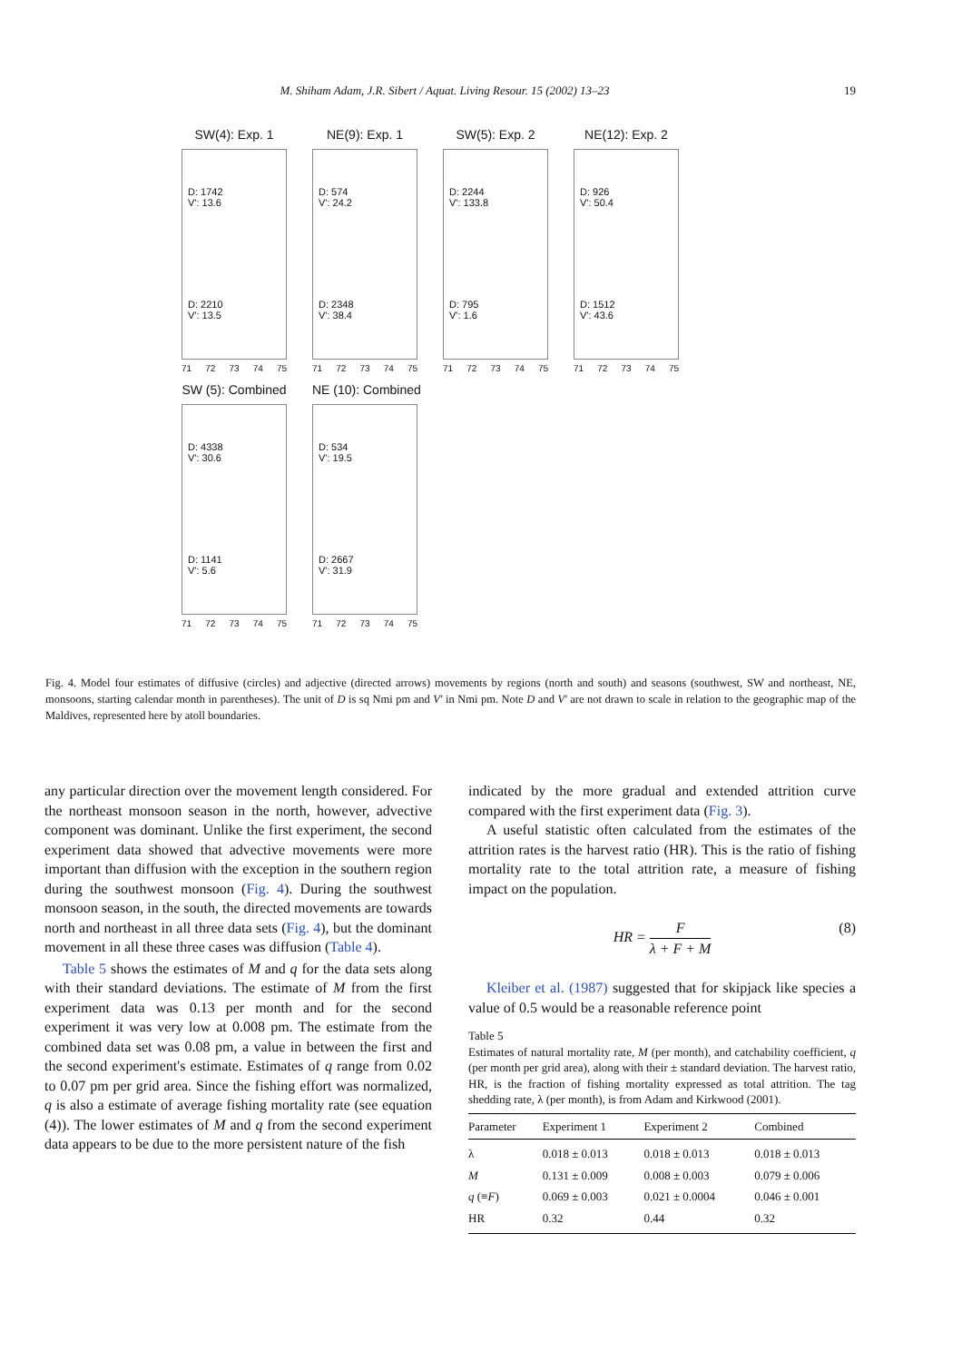M. Shiham Adam, J.R. Sibert / Aquat. Living Resour. 15 (2002) 13–23 19
SW(4): Exp. 1
D: 1742
V': 13.6
D: 2210
V': 13.5
71 72 73 74 75
NE(9): Exp. 1
D: 574
V': 24.2
D: 2348
V': 38.4
71 72 73 74 75
SW(5): Exp. 2
D: 2244
V': 133.8
D: 795
V': 1.6
71 72 73 74 75
NE(12): Exp. 2
D: 926
V': 50.4
D: 1512
V': 43.6
71 72 73 74 75
SW (5): Combined
D: 4338
V': 30.6
D: 1141
V': 5.6
71 72 73 74 75
NE (10): Combined
D: 534
V': 19.5
D: 2667
V': 31.9
71 72 73 74 75
Fig. 4. Model four estimates of diffusive (circles) and adjective (directed arrows) movements by regions (north and south) and seasons (southwest, SW and northeast, NE, monsoons, starting calendar month in parentheses). The unit of D is sq Nmi pm and V' in Nmi pm. Note D and V' are not drawn to scale in relation to the geographic map of the Maldives, represented here by atoll boundaries.
any particular direction over the movement length considered. For the northeast monsoon season in the north, however, advective component was dominant. Unlike the first experiment, the second experiment data showed that advective movements were more important than diffusion with the exception in the southern region during the southwest monsoon (Fig. 4). During the southwest monsoon season, in the south, the directed movements are towards north and northeast in all three data sets (Fig. 4), but the dominant movement in all these three cases was diffusion (Table 4).
Table 5 shows the estimates of M and q for the data sets along with their standard deviations. The estimate of M from the first experiment data was 0.13 per month and for the second experiment it was very low at 0.008 pm. The estimate from the combined data set was 0.08 pm, a value in between the first and the second experiment's estimate. Estimates of q range from 0.02 to 0.07 pm per grid area. Since the fishing effort was normalized, q is also a estimate of average fishing mortality rate (see equation (4)). The lower estimates of M and q from the second experiment data appears to be due to the more persistent nature of the fish
indicated by the more gradual and extended attrition curve compared with the first experiment data (Fig. 3).
A useful statistic often calculated from the estimates of the attrition rates is the harvest ratio (HR). This is the ratio of fishing mortality rate to the total attrition rate, a measure of fishing impact on the population.
HR = F λ + F + M (8)
Kleiber et al. (1987) suggested that for skipjack like species a value of 0.5 would be a reasonable reference point
Table 5
Estimates of natural mortality rate, M (per month), and catchability coefficient, q (per month per grid area), along with their ± standard deviation. The harvest ratio, HR, is the fraction of fishing mortality expressed as total attrition. The tag shedding rate, λ (per month), is from Adam and Kirkwood (2001).
| Parameter | Experiment 1 | Experiment 2 | Combined |
| --- | --- | --- | --- |
| λ | 0.018 ± 0.013 | 0.018 ± 0.013 | 0.018 ± 0.013 |
| M | 0.131 ± 0.009 | 0.008 ± 0.003 | 0.079 ± 0.006 |
| q (≡ F ) | 0.069 ± 0.003 | 0.021 ± 0.0004 | 0.046 ± 0.001 |
| HR | 0.32 | 0.44 | 0.32 |